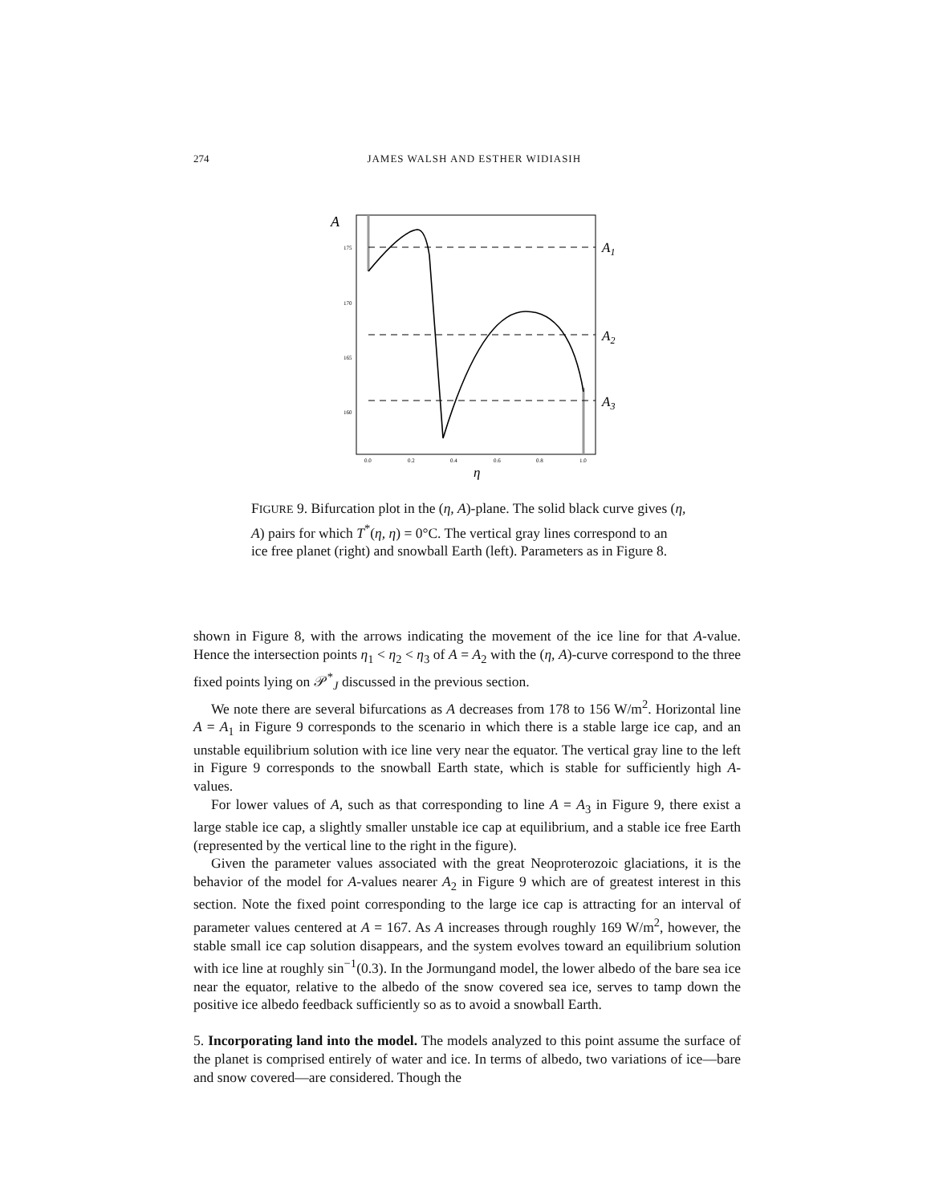274 JAMES WALSH AND ESTHER WIDIASIH
A
175
170
165
160
0.0
0.2
0.4
0.6
0.8
1.0
η
A1
A2
A3
FIGURE 9. Bifurcation plot in the (η, A)-plane. The solid black curve gives (η, A) pairs for which T<sup>*</sup>(η, η) = 0°C. The vertical gray lines correspond to an ice free planet (right) and snowball Earth (left). Parameters as in Figure 8.
shown in Figure 8, with the arrows indicating the movement of the ice line for that A-value. Hence the intersection points η<sub>1</sub> < η<sub>2</sub> < η<sub>3</sub> of A = A<sub>2</sub> with the (η, A)-curve correspond to the three fixed points lying on 𝒫<sup>*</sup><sub>J</sub> discussed in the previous section.
We note there are several bifurcations as A decreases from 178 to 156 W/m<sup>2</sup>. Horizontal line A = A<sub>1</sub> in Figure 9 corresponds to the scenario in which there is a stable large ice cap, and an unstable equilibrium solution with ice line very near the equator. The vertical gray line to the left in Figure 9 corresponds to the snowball Earth state, which is stable for sufficiently high A-values.
For lower values of A, such as that corresponding to line A = A<sub>3</sub> in Figure 9, there exist a large stable ice cap, a slightly smaller unstable ice cap at equilibrium, and a stable ice free Earth (represented by the vertical line to the right in the figure).
Given the parameter values associated with the great Neoproterozoic glaciations, it is the behavior of the model for A-values nearer A<sub>2</sub> in Figure 9 which are of greatest interest in this section. Note the fixed point corresponding to the large ice cap is attracting for an interval of parameter values centered at A = 167. As A increases through roughly 169 W/m<sup>2</sup>, however, the stable small ice cap solution disappears, and the system evolves toward an equilibrium solution with ice line at roughly sin<sup>−1</sup>(0.3). In the Jormungand model, the lower albedo of the bare sea ice near the equator, relative to the albedo of the snow covered sea ice, serves to tamp down the positive ice albedo feedback sufficiently so as to avoid a snowball Earth.
5. Incorporating land into the model. The models analyzed to this point assume the surface of the planet is comprised entirely of water and ice. In terms of albedo, two variations of ice—bare and snow covered—are considered. Though the